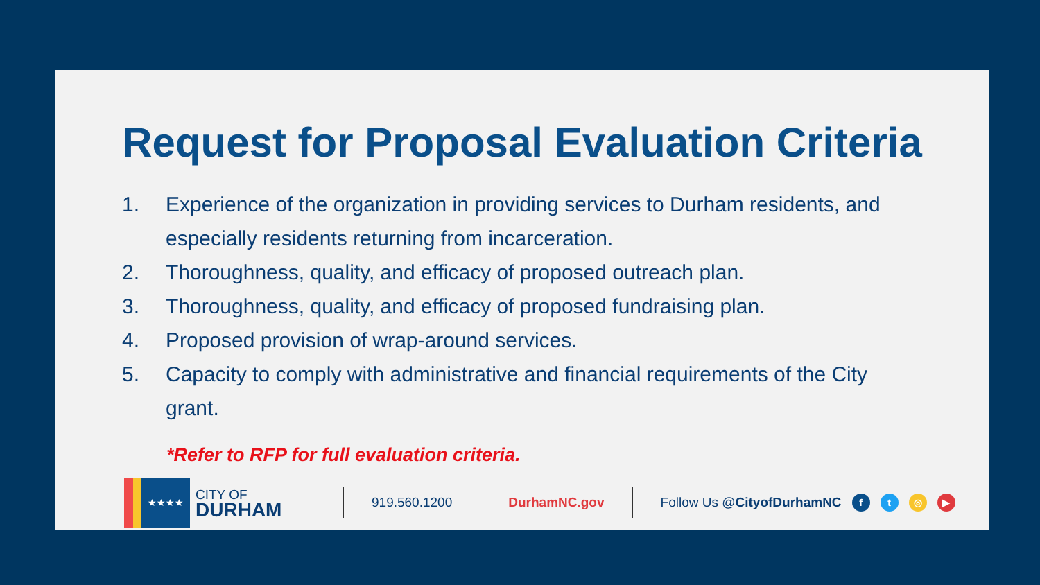Request for Proposal Evaluation Criteria
1. Experience of the organization in providing services to Durham residents, and especially residents returning from incarceration.
2. Thoroughness, quality, and efficacy of proposed outreach plan.
3. Thoroughness, quality, and efficacy of proposed fundraising plan.
4. Proposed provision of wrap-around services.
5. Capacity to comply with administrative and financial requirements of the City grant.
*Refer to RFP for full evaluation criteria.
★★★★
CITY OF
DURHAM
919.560.1200 DurhamNC.gov Follow Us @CityofDurhamNC ft ◎ ▶